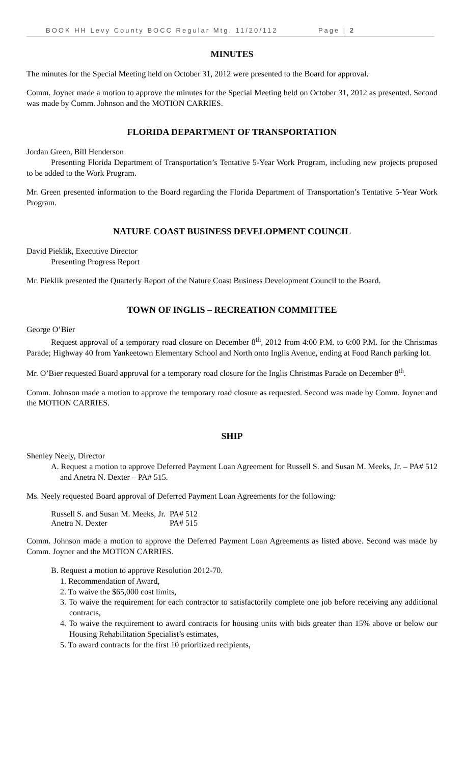BOOK HH Levy County BOCC Regular Mtg. 11/20/112 Page | 2
MINUTES
The minutes for the Special Meeting held on October 31, 2012 were presented to the Board for approval.
Comm. Joyner made a motion to approve the minutes for the Special Meeting held on October 31, 2012 as presented. Second was made by Comm. Johnson and the MOTION CARRIES.
FLORIDA DEPARTMENT OF TRANSPORTATION
Jordan Green, Bill Henderson
Presenting Florida Department of Transportation’s Tentative 5-Year Work Program, including new projects proposed to be added to the Work Program.
Mr. Green presented information to the Board regarding the Florida Department of Transportation’s Tentative 5-Year Work Program.
NATURE COAST BUSINESS DEVELOPMENT COUNCIL
David Pieklik, Executive Director
Presenting Progress Report
Mr. Pieklik presented the Quarterly Report of the Nature Coast Business Development Council to the Board.
TOWN OF INGLIS – RECREATION COMMITTEE
George O’Bier
Request approval of a temporary road closure on December 8<sup>th</sup>, 2012 from 4:00 P.M. to 6:00 P.M. for the Christmas Parade; Highway 40 from Yankeetown Elementary School and North onto Inglis Avenue, ending at Food Ranch parking lot.
Mr. O’Bier requested Board approval for a temporary road closure for the Inglis Christmas Parade on December 8<sup>th</sup>.
Comm. Johnson made a motion to approve the temporary road closure as requested. Second was made by Comm. Joyner and the MOTION CARRIES.
SHIP
Shenley Neely, Director
A. Request a motion to approve Deferred Payment Loan Agreement for Russell S. and Susan M. Meeks, Jr. – PA# 512 and Anetra N. Dexter – PA# 515.
Ms. Neely requested Board approval of Deferred Payment Loan Agreements for the following:
| Russell S. and Susan M. Meeks, Jr. | PA# 512 |
| Anetra N. Dexter | PA# 515 |
Comm. Johnson made a motion to approve the Deferred Payment Loan Agreements as listed above. Second was made by Comm. Joyner and the MOTION CARRIES.
B. Request a motion to approve Resolution 2012-70.
1. Recommendation of Award,
2. To waive the $65,000 cost limits,
3. To waive the requirement for each contractor to satisfactorily complete one job before receiving any additional contracts,
4. To waive the requirement to award contracts for housing units with bids greater than 15% above or below our Housing Rehabilitation Specialist’s estimates,
5. To award contracts for the first 10 prioritized recipients,